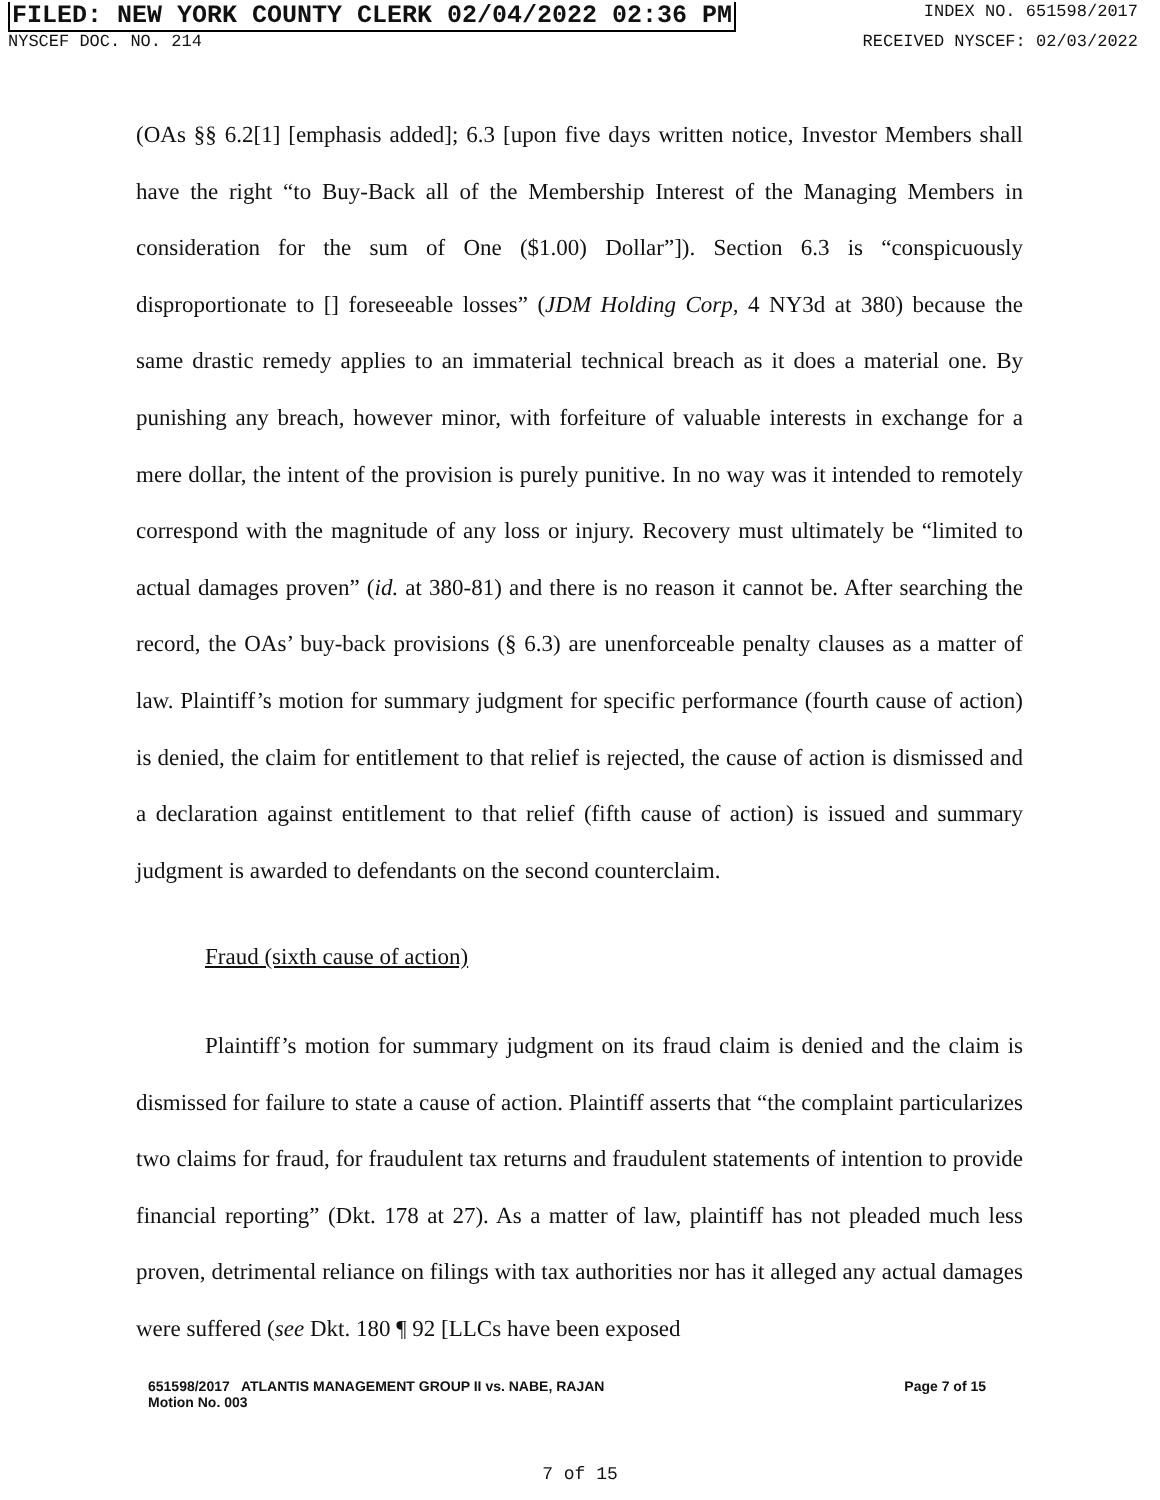FILED: NEW YORK COUNTY CLERK 02/04/2022 02:36 PM
INDEX NO. 651598/2017
NYSCEF DOC. NO. 214 RECEIVED NYSCEF: 02/03/2022
(OAs §§ 6.2[1] [emphasis added]; 6.3 [upon five days written notice, Investor Members shall have the right “to Buy-Back all of the Membership Interest of the Managing Members in consideration for the sum of One ($1.00) Dollar”]). Section 6.3 is “conspicuously disproportionate to [] foreseeable losses” (JDM Holding Corp, 4 NY3d at 380) because the same drastic remedy applies to an immaterial technical breach as it does a material one. By punishing any breach, however minor, with forfeiture of valuable interests in exchange for a mere dollar, the intent of the provision is purely punitive. In no way was it intended to remotely correspond with the magnitude of any loss or injury. Recovery must ultimately be “limited to actual damages proven” (id. at 380-81) and there is no reason it cannot be. After searching the record, the OAs’ buy-back provisions (§ 6.3) are unenforceable penalty clauses as a matter of law. Plaintiff’s motion for summary judgment for specific performance (fourth cause of action) is denied, the claim for entitlement to that relief is rejected, the cause of action is dismissed and a declaration against entitlement to that relief (fifth cause of action) is issued and summary judgment is awarded to defendants on the second counterclaim.
Fraud (sixth cause of action)
Plaintiff’s motion for summary judgment on its fraud claim is denied and the claim is dismissed for failure to state a cause of action. Plaintiff asserts that “the complaint particularizes two claims for fraud, for fraudulent tax returns and fraudulent statements of intention to provide financial reporting” (Dkt. 178 at 27). As a matter of law, plaintiff has not pleaded much less proven, detrimental reliance on filings with tax authorities nor has it alleged any actual damages were suffered (see Dkt. 180 ¶ 92 [LLCs have been exposed
651598/2017 ATLANTIS MANAGEMENT GROUP II vs. NABE, RAJAN
Motion No. 003
Page 7 of 15
7 of 15